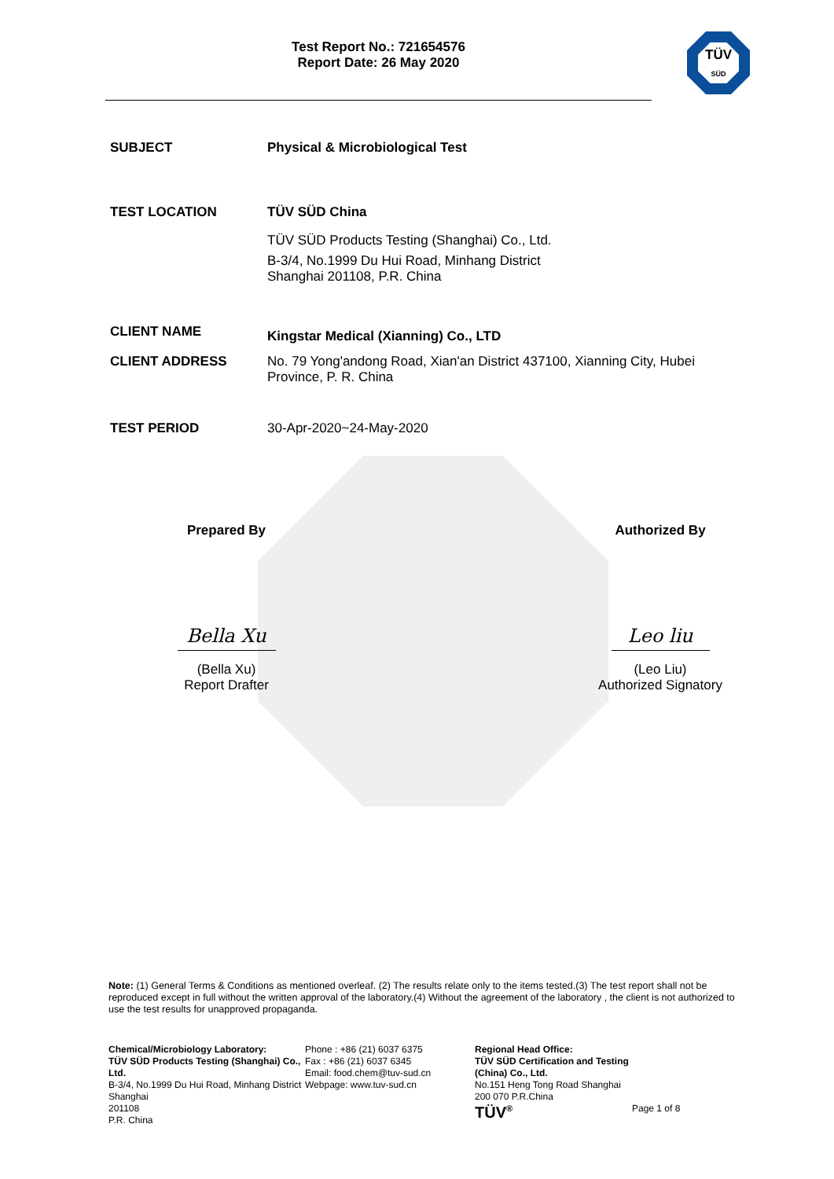Test Report No.: 721654576
Report Date: 26 May 2020
TÜV
SÜD
SUBJECT Physical & Microbiological Test
TEST LOCATION TÜV SÜD China
TÜV SÜD Products Testing (Shanghai) Co., Ltd.
B-3/4, No.1999 Du Hui Road, Minhang District
Shanghai 201108, P.R. China
CLIENT NAME
Kingstar Medical (Xianning) Co., LTD
CLIENT ADDRESS No. 79 Yong'andong Road, Xian'an District 437100, Xianning City, Hubei Province, P. R. China
TEST PERIOD 30-Apr-2020~24-May-2020
Prepared By
Bella Xu
(Bella Xu)
Report Drafter
Authorized By
Leo liu
(Leo Liu)
Authorized Signatory
Note: (1) General Terms & Conditions as mentioned overleaf. (2) The results relate only to the items tested.(3) The test report shall not be reproduced except in full without the written approval of the laboratory.(4) Without the agreement of the laboratory , the client is not authorized to use the test results for unapproved propaganda.
Chemical/Microbiology Laboratory:
TÜV SÜD Products Testing (Shanghai) Co., Ltd.
B-3/4, No.1999 Du Hui Road, Minhang District
Shanghai
201108
P.R. China
Phone : +86 (21) 6037 6375
Fax : +86 (21) 6037 6345
Email: food.chem@tuv-sud.cn
Webpage: www.tuv-sud.cn
Regional Head Office:
TÜV SÜD Certification and Testing (China) Co., Ltd.
No.151 Heng Tong Road Shanghai
200 070 P.R.China
TÜV<sup>®</sup>
Page 1 of 8